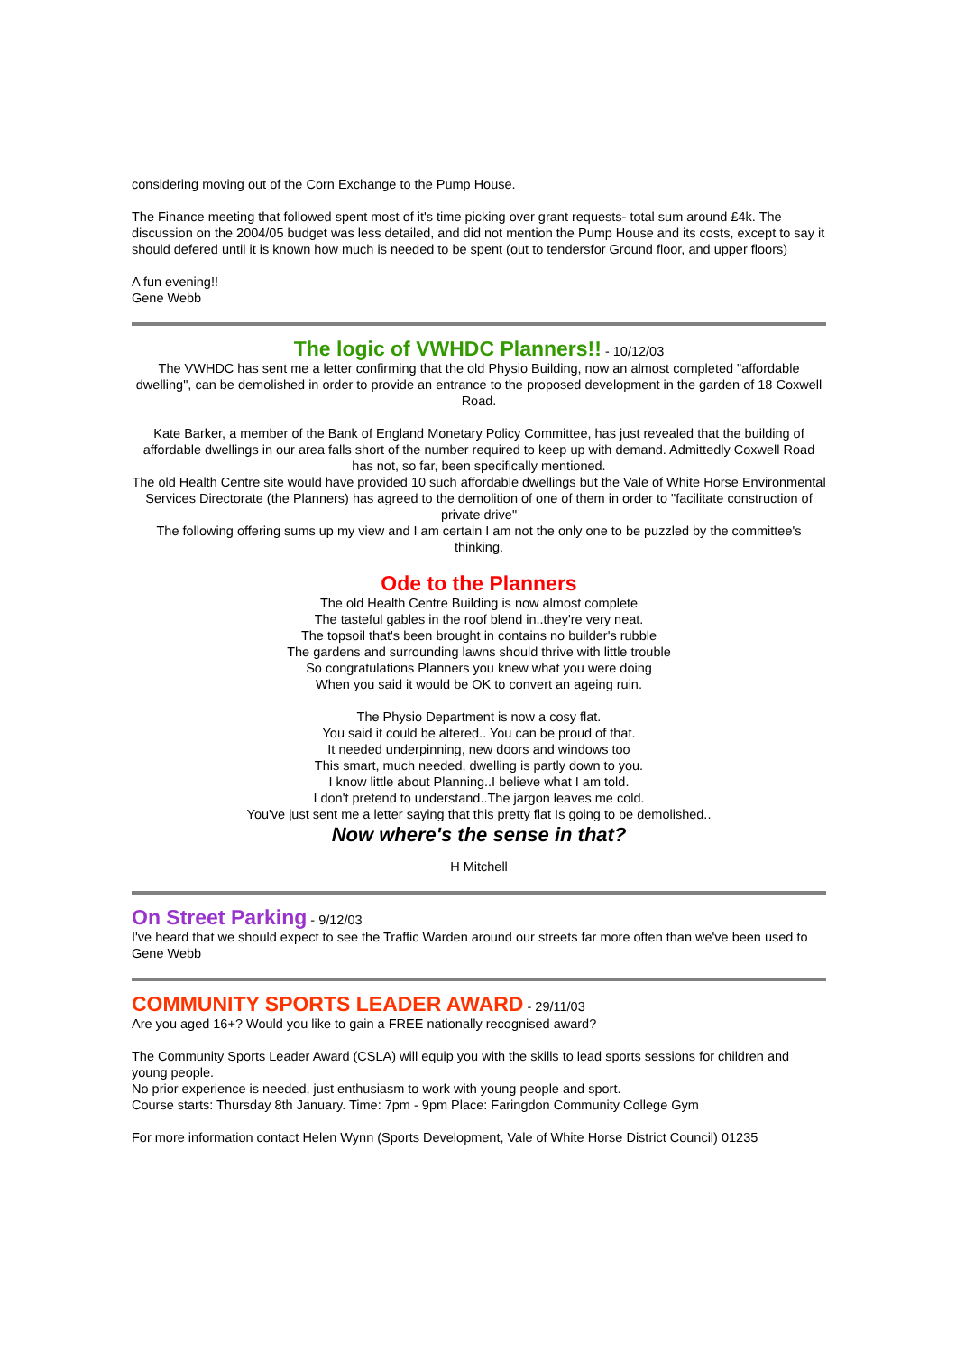considering moving out of the Corn Exchange to the Pump House.
The Finance meeting that followed spent most of it's time picking over grant requests- total sum around £4k. The discussion on the 2004/05 budget was less detailed, and did not mention the Pump House and its costs, except to say it should defered until it is known how much is needed to be spent (out to tendersfor Ground floor, and upper floors)
A fun evening!!
Gene Webb
The logic of VWHDC Planners!!
- 10/12/03
The VWHDC has sent me a letter confirming that the old Physio Building, now an almost completed "affordable dwelling", can be demolished in order to provide an entrance to the proposed development in the garden of 18 Coxwell Road.
Kate Barker, a member of the Bank of England Monetary Policy Committee, has just revealed that the building of affordable dwellings in our area falls short of the number required to keep up with demand. Admittedly Coxwell Road has not, so far, been specifically mentioned.
The old Health Centre site would have provided 10 such affordable dwellings but the Vale of White Horse Environmental Services Directorate (the Planners) has agreed to the demolition of one of them in order to "facilitate construction of private drive"
The following offering sums up my view and I am certain I am not the only one to be puzzled by the committee's thinking.
Ode to the Planners
The old Health Centre Building is now almost complete
The tasteful gables in the roof blend in..they're very neat.
The topsoil that's been brought in contains no builder's rubble
The gardens and surrounding lawns should thrive with little trouble
So congratulations Planners you knew what you were doing
When you said it would be OK to convert an ageing ruin.
The Physio Department is now a cosy flat.
You said it could be altered.. You can be proud of that.
It needed underpinning, new doors and windows too
This smart, much needed, dwelling is partly down to you.
I know little about Planning..I believe what I am told.
I don't pretend to understand..The jargon leaves me cold.
You've just sent me a letter saying that this pretty flat Is going to be demolished..
Now where's the sense in that?
H Mitchell
On Street Parking
- 9/12/03
I've heard that we should expect to see the Traffic Warden around our streets far more often than we've been used to
Gene Webb
COMMUNITY SPORTS LEADER AWARD
- 29/11/03
Are you aged 16+? Would you like to gain a FREE nationally recognised award?
The Community Sports Leader Award (CSLA) will equip you with the skills to lead sports sessions for children and young people.
No prior experience is needed, just enthusiasm to work with young people and sport.
Course starts: Thursday 8th January. Time: 7pm - 9pm Place: Faringdon Community College Gym
For more information contact Helen Wynn (Sports Development, Vale of White Horse District Council) 01235